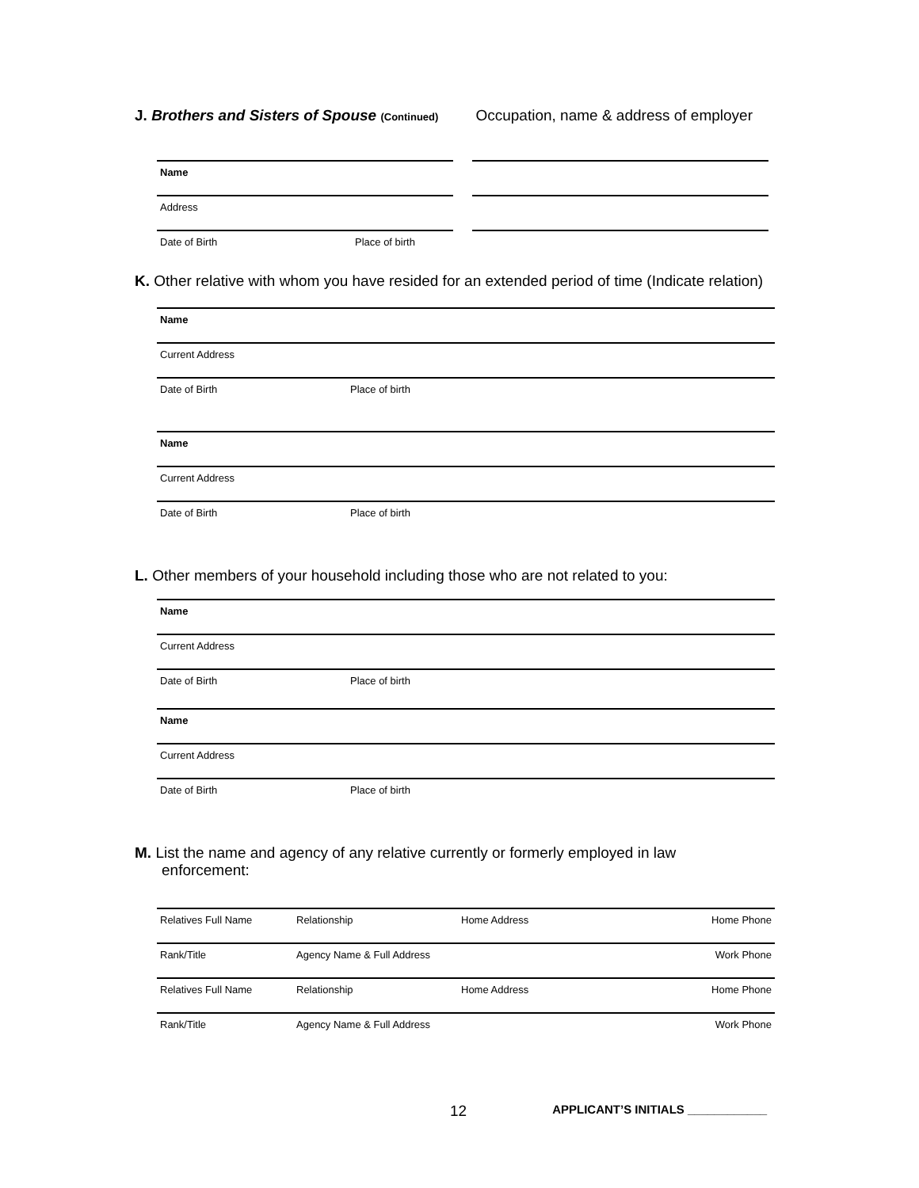J. Brothers and Sisters of Spouse (Continued)
Occupation, name & address of employer
Name
Address
Date of Birth Place of birth
K. Other relative with whom you have resided for an extended period of time (Indicate relation)
Name
Current Address
Date of Birth Place of birth
Name
Current Address
Date of Birth Place of birth
L. Other members of your household including those who are not related to you:
Name
Current Address
Date of Birth Place of birth
Name
Current Address
Date of Birth Place of birth
M. List the name and agency of any relative currently or formerly employed in law
enforcement:
Relatives Full Name Relationship Home Address Home Phone
Rank/Title Agency Name & Full Address Work Phone
Relatives Full Name Relationship Home Address Home Phone
Rank/Title Agency Name & Full Address Work Phone
12 APPLICANT’S INITIALS ____________